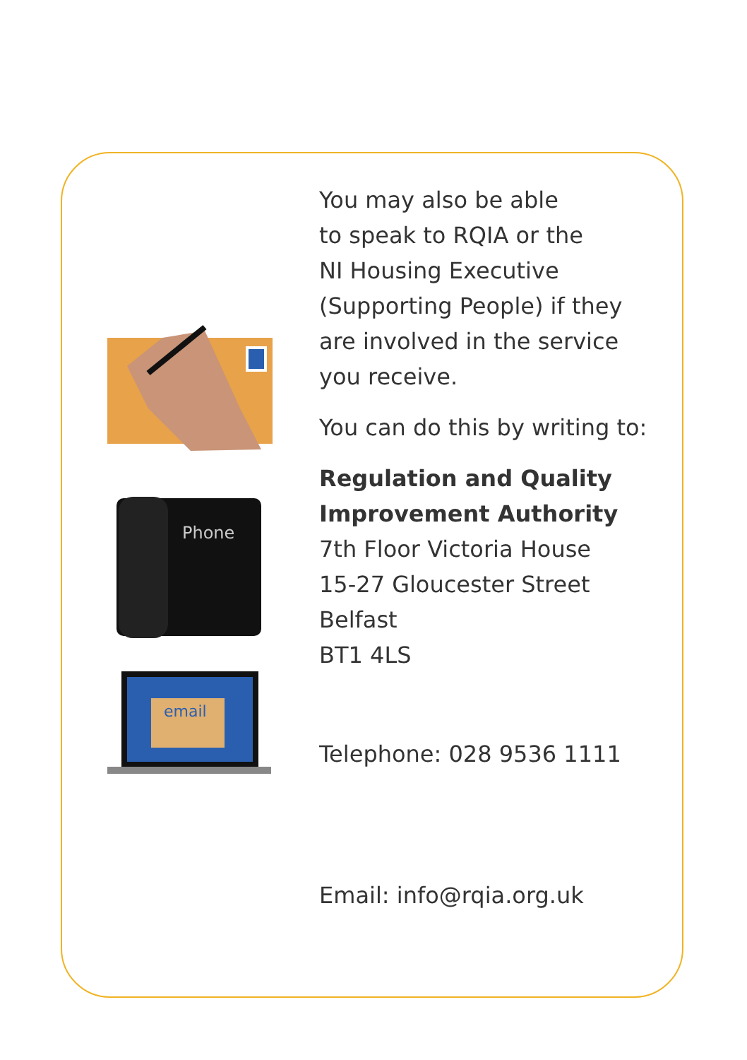Phone
email
You may also be able
to speak to RQIA or the
NI Housing Executive
(Supporting People) if they
are involved in the service
you receive.
You can do this by writing to:
Regulation and Quality
Improvement Authority
7th Floor Victoria House
15-27 Gloucester Street
Belfast
BT1 4LS
Telephone: 028 9536 1111
Email: info@rqia.org.uk